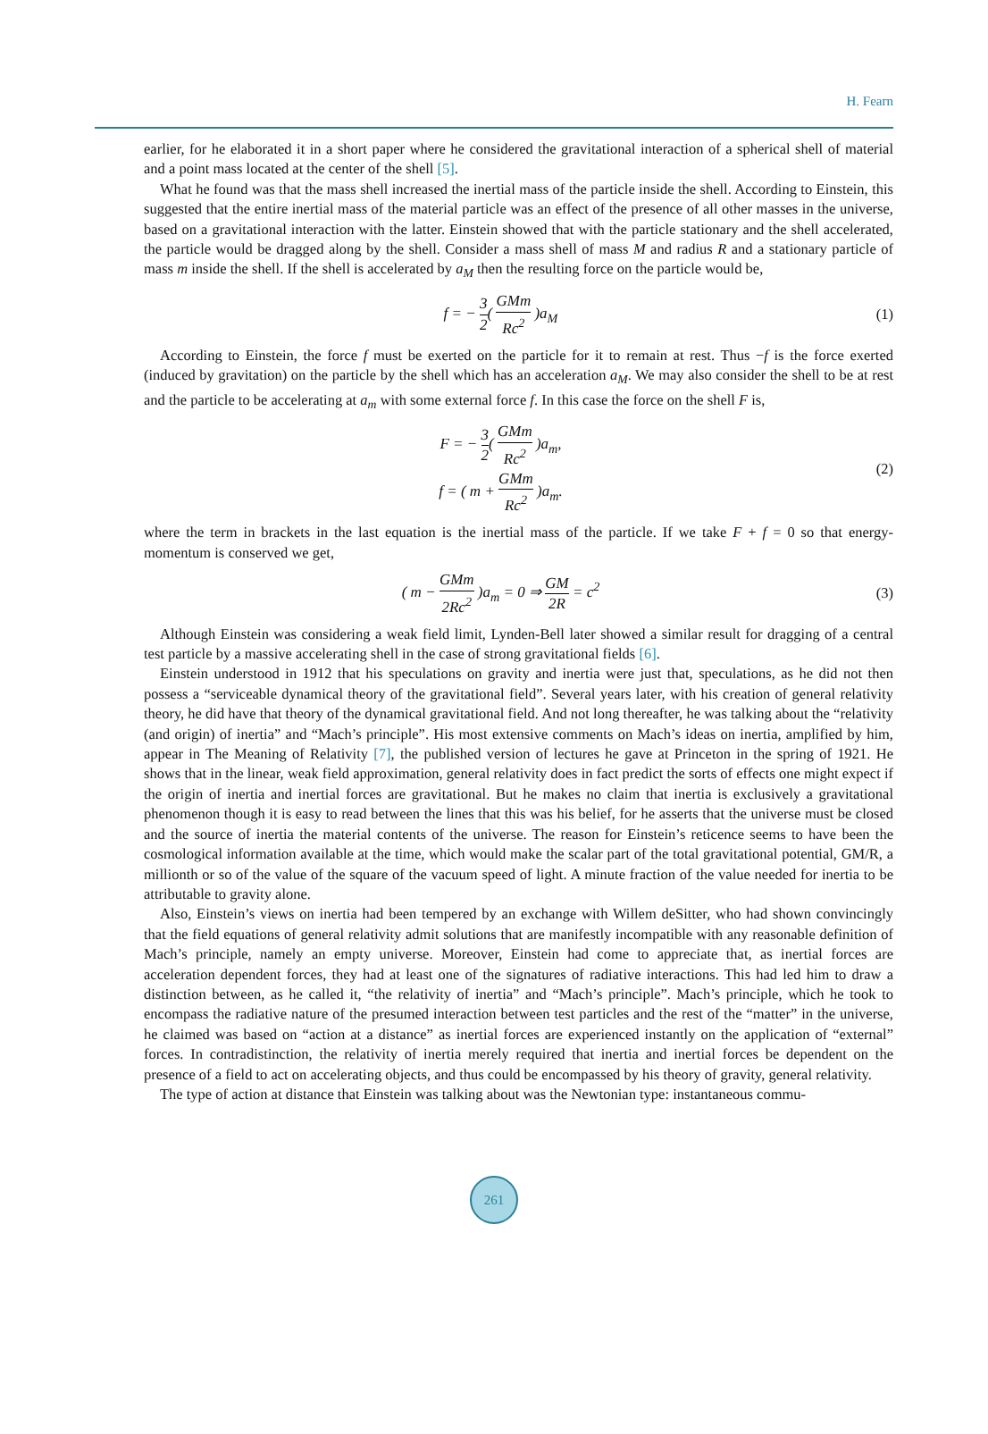H. Fearn
earlier, for he elaborated it in a short paper where he considered the gravitational interaction of a spherical shell of material and a point mass located at the center of the shell [5].
What he found was that the mass shell increased the inertial mass of the particle inside the shell. According to Einstein, this suggested that the entire inertial mass of the material particle was an effect of the presence of all other masses in the universe, based on a gravitational interaction with the latter. Einstein showed that with the particle stationary and the shell accelerated, the particle would be dragged along by the shell. Consider a mass shell of mass M and radius R and a stationary particle of mass m inside the shell. If the shell is accelerated by a<sub>M</sub> then the resulting force on the particle would be,
f = − 3 2( GMm Rc<sup>2</sup> )a<sub>M</sub> (1)
According to Einstein, the force f must be exerted on the particle for it to remain at rest. Thus −f is the force exerted (induced by gravitation) on the particle by the shell which has an acceleration a<sub>M</sub>. We may also consider the shell to be at rest and the particle to be accelerating at a<sub>m</sub> with some external force f. In this case the force on the shell F is,
F = − 3 2( GMm Rc<sup>2</sup> )a<sub>m</sub>,
f = ( m + GMm Rc<sup>2</sup> )a<sub>m</sub>.
(2)
where the term in brackets in the last equation is the inertial mass of the particle. If we take F + f = 0 so that energy-momentum is conserved we get,
( m − GMm 2Rc<sup>2</sup> )a<sub>m</sub> = 0 ⇒ GM 2R = c<sup>2</sup>
(3)
Although Einstein was considering a weak field limit, Lynden-Bell later showed a similar result for dragging of a central test particle by a massive accelerating shell in the case of strong gravitational fields [6].
Einstein understood in 1912 that his speculations on gravity and inertia were just that, speculations, as he did not then possess a “serviceable dynamical theory of the gravitational field”. Several years later, with his creation of general relativity theory, he did have that theory of the dynamical gravitational field. And not long thereafter, he was talking about the “relativity (and origin) of inertia” and “Mach’s principle”. His most extensive comments on Mach’s ideas on inertia, amplified by him, appear in The Meaning of Relativity [7], the published version of lectures he gave at Princeton in the spring of 1921. He shows that in the linear, weak field approximation, general relativity does in fact predict the sorts of effects one might expect if the origin of inertia and inertial forces are gravitational. But he makes no claim that inertia is exclusively a gravitational phenomenon though it is easy to read between the lines that this was his belief, for he asserts that the universe must be closed and the source of inertia the material contents of the universe. The reason for Einstein’s reticence seems to have been the cosmological information available at the time, which would make the scalar part of the total gravitational potential, GM/R, a millionth or so of the value of the square of the vacuum speed of light. A minute fraction of the value needed for inertia to be attributable to gravity alone.
Also, Einstein’s views on inertia had been tempered by an exchange with Willem deSitter, who had shown convincingly that the field equations of general relativity admit solutions that are manifestly incompatible with any reasonable definition of Mach’s principle, namely an empty universe. Moreover, Einstein had come to appreciate that, as inertial forces are acceleration dependent forces, they had at least one of the signatures of radiative interactions. This had led him to draw a distinction between, as he called it, “the relativity of inertia” and “Mach’s principle”. Mach’s principle, which he took to encompass the radiative nature of the presumed interaction between test particles and the rest of the “matter” in the universe, he claimed was based on “action at a distance” as inertial forces are experienced instantly on the application of “external” forces. In contradistinction, the relativity of inertia merely required that inertia and inertial forces be dependent on the presence of a field to act on accelerating objects, and thus could be encompassed by his theory of gravity, general relativity.
The type of action at distance that Einstein was talking about was the Newtonian type: instantaneous commu-
261